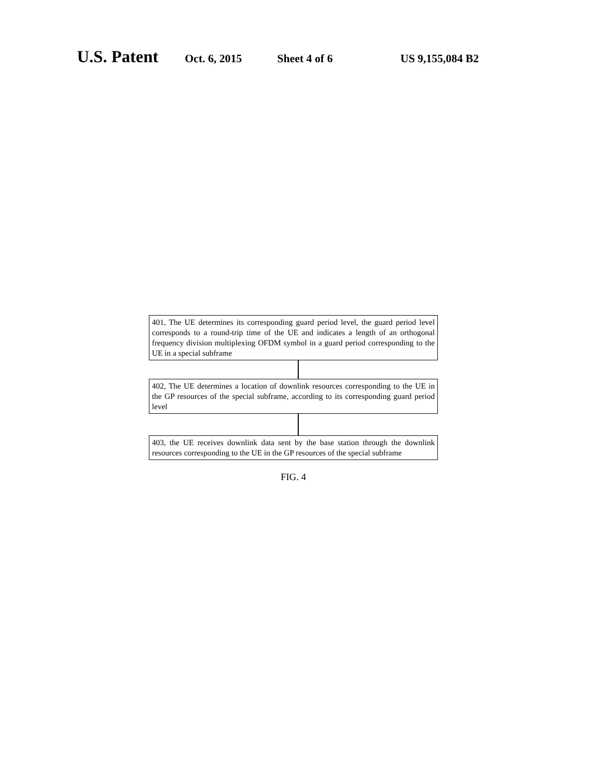U.S. Patent Oct. 6, 2015 Sheet 4 of 6 US 9,155,084 B2
401, The UE determines its corresponding guard period level, the guard period level corresponds to a round-trip time of the UE and indicates a length of an orthogonal frequency division multiplexing OFDM symbol in a guard period corresponding to the UE in a special subframe
402, The UE determines a location of downlink resources corresponding to the UE in the GP resources of the special subframe, according to its corresponding guard period level
403, the UE receives downlink data sent by the base station through the downlink resources corresponding to the UE in the GP resources of the special subframe
FIG. 4